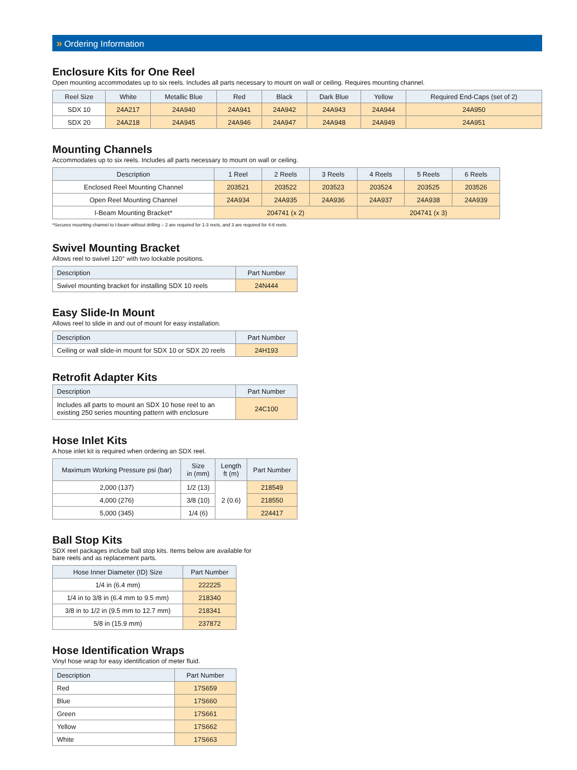» Ordering Information
Enclosure Kits for One Reel
Open mounting accommodates up to six reels. Includes all parts necessary to mount on wall or ceiling. Requires mounting channel.
| Reel Size | White | Metallic Blue | Red | Black | Dark Blue | Yellow | Required End-Caps (set of 2) |
| --- | --- | --- | --- | --- | --- | --- | --- |
| SDX 10 | 24A217 | 24A940 | 24A941 | 24A942 | 24A943 | 24A944 | 24A950 |
| SDX 20 | 24A218 | 24A945 | 24A946 | 24A947 | 24A948 | 24A949 | 24A951 |
Mounting Channels
Accommodates up to six reels. Includes all parts necessary to mount on wall or ceiling.
| Description | 1 Reel | 2 Reels | 3 Reels | 4 Reels | 5 Reels | 6 Reels |
| --- | --- | --- | --- | --- | --- | --- |
| Enclosed Reel Mounting Channel | 203521 | 203522 | 203523 | 203524 | 203525 | 203526 |
| Open Reel Mounting Channel | 24A934 | 24A935 | 24A936 | 24A937 | 24A938 | 24A939 |
| I-Beam Mounting Bracket* | 204741 (x 2) | | | 204741 (x 3) | | |
*Secures mounting channel to I-beam without drilling – 2 are required for 1-3 reels, and 3 are required for 4-6 reels.
Swivel Mounting Bracket
Allows reel to swivel 120° with two lockable positions.
| Description | Part Number |
| --- | --- |
| Swivel mounting bracket for installing SDX 10 reels | 24N444 |
Easy Slide-In Mount
Allows reel to slide in and out of mount for easy installation.
| Description | Part Number |
| --- | --- |
| Ceiling or wall slide-in mount for SDX 10 or SDX 20 reels | 24H193 |
Retrofit Adapter Kits
| Description | Part Number |
| --- | --- |
| Includes all parts to mount an SDX 10 hose reel to an existing 250 series mounting pattern with enclosure | 24C100 |
Hose Inlet Kits
A hose inlet kit is required when ordering an SDX reel.
| Maximum Working Pressure psi (bar) | Size in (mm) | Length ft (m) | Part Number |
| --- | --- | --- | --- |
| 2,000 (137) | 1/2 (13) | 2 (0.6) | 218549 |
| 4,000 (276) | 3/8 (10) | | 218550 |
| 5,000 (345) | 1/4 (6) | | 224417 |
Ball Stop Kits
SDX reel packages include ball stop kits. Items below are available for
bare reels and as replacement parts.
| Hose Inner Diameter (ID) Size | Part Number |
| --- | --- |
| 1/4 in (6.4 mm) | 222225 |
| 1/4 in to 3/8 in (6.4 mm to 9.5 mm) | 218340 |
| 3/8 in to 1/2 in (9.5 mm to 12.7 mm) | 218341 |
| 5/8 in (15.9 mm) | 237872 |
Hose Identification Wraps
Vinyl hose wrap for easy identification of meter fluid.
| Description | Part Number |
| --- | --- |
| Red | 17S659 |
| Blue | 17S660 |
| Green | 17S661 |
| Yellow | 17S662 |
| White | 17S663 |